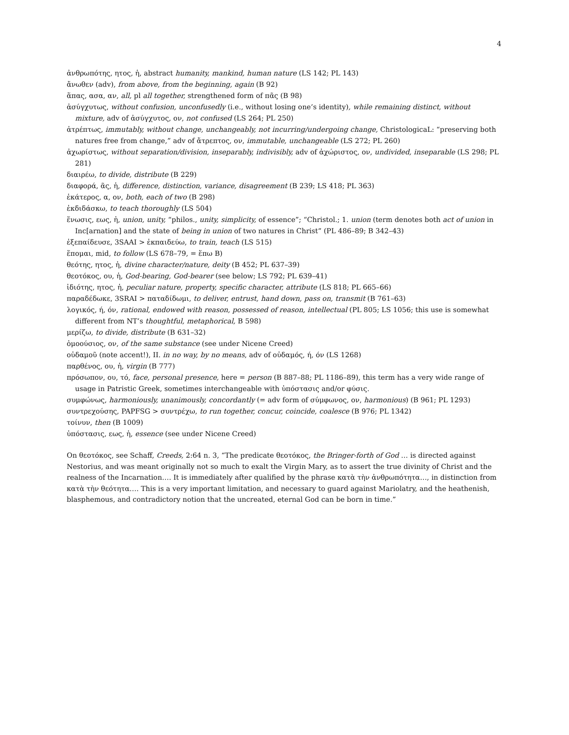4
ἀνθρωπότης, ητος, ἡ, abstract humanity, mankind, human nature (LS 142; PL 143)
ἄνωθεν (adv), from above, from the beginning, again (B 92)
ἅπας, ασα, αν, all, pl all together, strengthened form of πᾶς (B 98)
ἀσύγχυτως, without confusion, unconfusedly (i.e., without losing one’s identity), while remaining distinct, without mixture, adv of ἀσύγχυτος, ον, not confused (LS 264; PL 250)
ἀτρέπτως, immutably, without change, unchangeably, not incurring/undergoing change, ChristologicaL: “preserving both natures free from change,” adv of ἄτρεπτος, ον, immutable, unchangeable (LS 272; PL 260)
ἀχωρίστως, without separation/division, inseparably, indivisibly, adv of ἀχώριστος, ον, undivided, inseparable (LS 298; PL 281)
διαιρέω, to divide, distribute (B 229)
διαφορά, ᾶς, ἡ, difference, distinction, variance, disagreement (B 239; LS 418; PL 363)
ἑκάτερος, α, ον, both, each of two (B 298)
ἐκδιδάσκω, to teach thoroughly (LS 504)
ἕνωσις, εως, ἡ, union, unity, “philos., unity, simplicity, of essence”; “Christol.; 1. union (term denotes both act of union in Inc[arnation] and the state of being in union of two natures in Christ” (PL 486–89; B 342–43)
ἐξεπαίδευσε, 3SAAI > ἐκπαιδεύω, to train, teach (LS 515)
ἕπομαι, mid, to follow (LS 678–79, = ἕπω B)
θεότης, ητος, ἡ, divine character/nature, deity (B 452; PL 637–39)
θεοτόκος, ου, ἡ, God-bearing, God-bearer (see below; LS 792; PL 639–41)
ἰδιότης, ητος, ἡ, peculiar nature, property, specific character, attribute (LS 818; PL 665–66)
παραδέδωκε, 3SRAI > παταδίδωμι, to deliver, entrust, hand down, pass on, transmit (B 761–63)
λογικός, ή, όν, rational, endowed with reason, possessed of reason, intellectual (PL 805; LS 1056; this use is somewhat different from NT’s thoughtful, metaphorical, B 598)
μερίζω, to divide, distribute (B 631–32)
ὁμοούσιος, ον, of the same substance (see under Nicene Creed)
οὐδαμοῦ (note accent!), II. in no way, by no means, adv of οὐδαμός, ή, όν (LS 1268)
παρθένος, ου, ἡ, virgin (B 777)
πρόσωπον, ου, τό, face, personal presence, here = person (B 887–88; PL 1186–89), this term has a very wide range of usage in Patristic Greek, sometimes interchangeable with ὑπόστασις and/or φύσις.
συμφώνως, harmoniously, unanimously, concordantly (= adv form of σύμφωνος, ον, harmonious) (B 961; PL 1293)
συντρεχούσης, PAPFSG > συντρέχω, to run together, concur, coincide, coalesce (B 976; PL 1342)
τοίνυν, then (B 1009)
ὑπόστασις, εως, ἡ, essence (see under Nicene Creed)
On θεοτόκος, see Schaff, Creeds, 2:64 n. 3, “The predicate θεοτόκος, the Bringer-forth of God … is directed against Nestorius, and was meant originally not so much to exalt the Virgin Mary, as to assert the true divinity of Christ and the realness of the Incarnation…. It is immediately after qualified by the phrase κατὰ τὴν ἀνθρωπότητα…, in distinction from κατὰ τὴν θεότητα…. This is a very important limitation, and necessary to guard against Mariolatry, and the heathenish, blasphemous, and contradictory notion that the uncreated, eternal God can be born in time.”